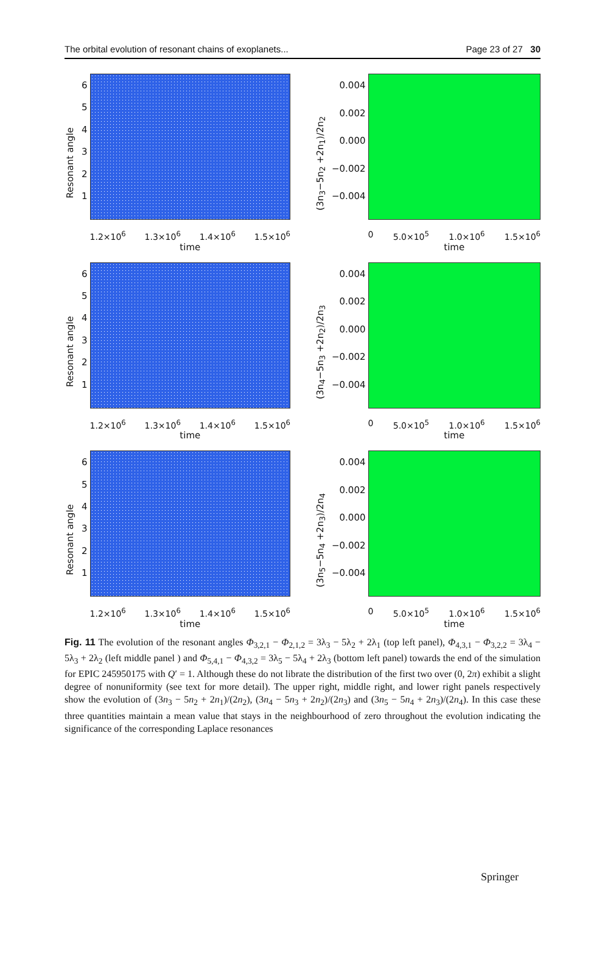The orbital evolution of resonant chains of exoplanets... Page 23 of 27 30
Resonant angle
654321
1.2×10<sup>6</sup> 1.3×10<sup>6</sup> 1.4×10<sup>6</sup> 1.5×10<sup>6</sup>
time
(3n<sub>3</sub>−5n<sub>2</sub> +2n<sub>1</sub>)/2n<sub>2</sub>
0.004
0.002
0.000
−0.002
−0.004
0 5.0×10<sup>5</sup> 1.0×10<sup>6</sup> 1.5×10<sup>6</sup>
time
Resonant angle
654321
1.2×10<sup>6</sup> 1.3×10<sup>6</sup> 1.4×10<sup>6</sup> 1.5×10<sup>6</sup>
time
(3n<sub>4</sub>−5n<sub>3</sub> +2n<sub>2</sub>)/2n<sub>3</sub>
0.004
0.002
0.000
−0.002
−0.004
0 5.0×10<sup>5</sup> 1.0×10<sup>6</sup> 1.5×10<sup>6</sup>
time
Resonant angle
654321
1.2×10<sup>6</sup> 1.3×10<sup>6</sup> 1.4×10<sup>6</sup> 1.5×10<sup>6</sup>
time
(3n<sub>5</sub>−5n<sub>4</sub> +2n<sub>3</sub>)/2n<sub>4</sub>
0.004
0.002
0.000
−0.002
−0.004
0 5.0×10<sup>5</sup> 1.0×10<sup>6</sup> 1.5×10<sup>6</sup>
time
Fig. 11 The evolution of the resonant angles Φ<sub>3,2,1</sub> − Φ<sub>2,1,2</sub> = 3λ<sub>3</sub> − 5λ<sub>2</sub> + 2λ<sub>1</sub> (top left panel), Φ<sub>4,3,1</sub> − Φ<sub>3,2,2</sub> = 3λ<sub>4</sub> − 5λ<sub>3</sub> + 2λ<sub>2</sub> (left middle panel ) and Φ<sub>5,4,1</sub> − Φ<sub>4,3,2</sub> = 3λ<sub>5</sub> − 5λ<sub>4</sub> + 2λ<sub>3</sub> (bottom left panel) towards the end of the simulation for EPIC 245950175 with Q′ = 1. Although these do not librate the distribution of the first two over (0, 2π) exhibit a slight degree of nonuniformity (see text for more detail). The upper right, middle right, and lower right panels respectively show the evolution of (3n<sub>3</sub> − 5n<sub>2</sub> + 2n<sub>1</sub>)/(2n<sub>2</sub>), (3n<sub>4</sub> − 5n<sub>3</sub> + 2n<sub>2</sub>)/(2n<sub>3</sub>) and (3n<sub>5</sub> − 5n<sub>4</sub> + 2n<sub>3</sub>)/(2n<sub>4</sub>). In this case these three quantities maintain a mean value that stays in the neighbourhood of zero throughout the evolution indicating the significance of the corresponding Laplace resonances
Springer